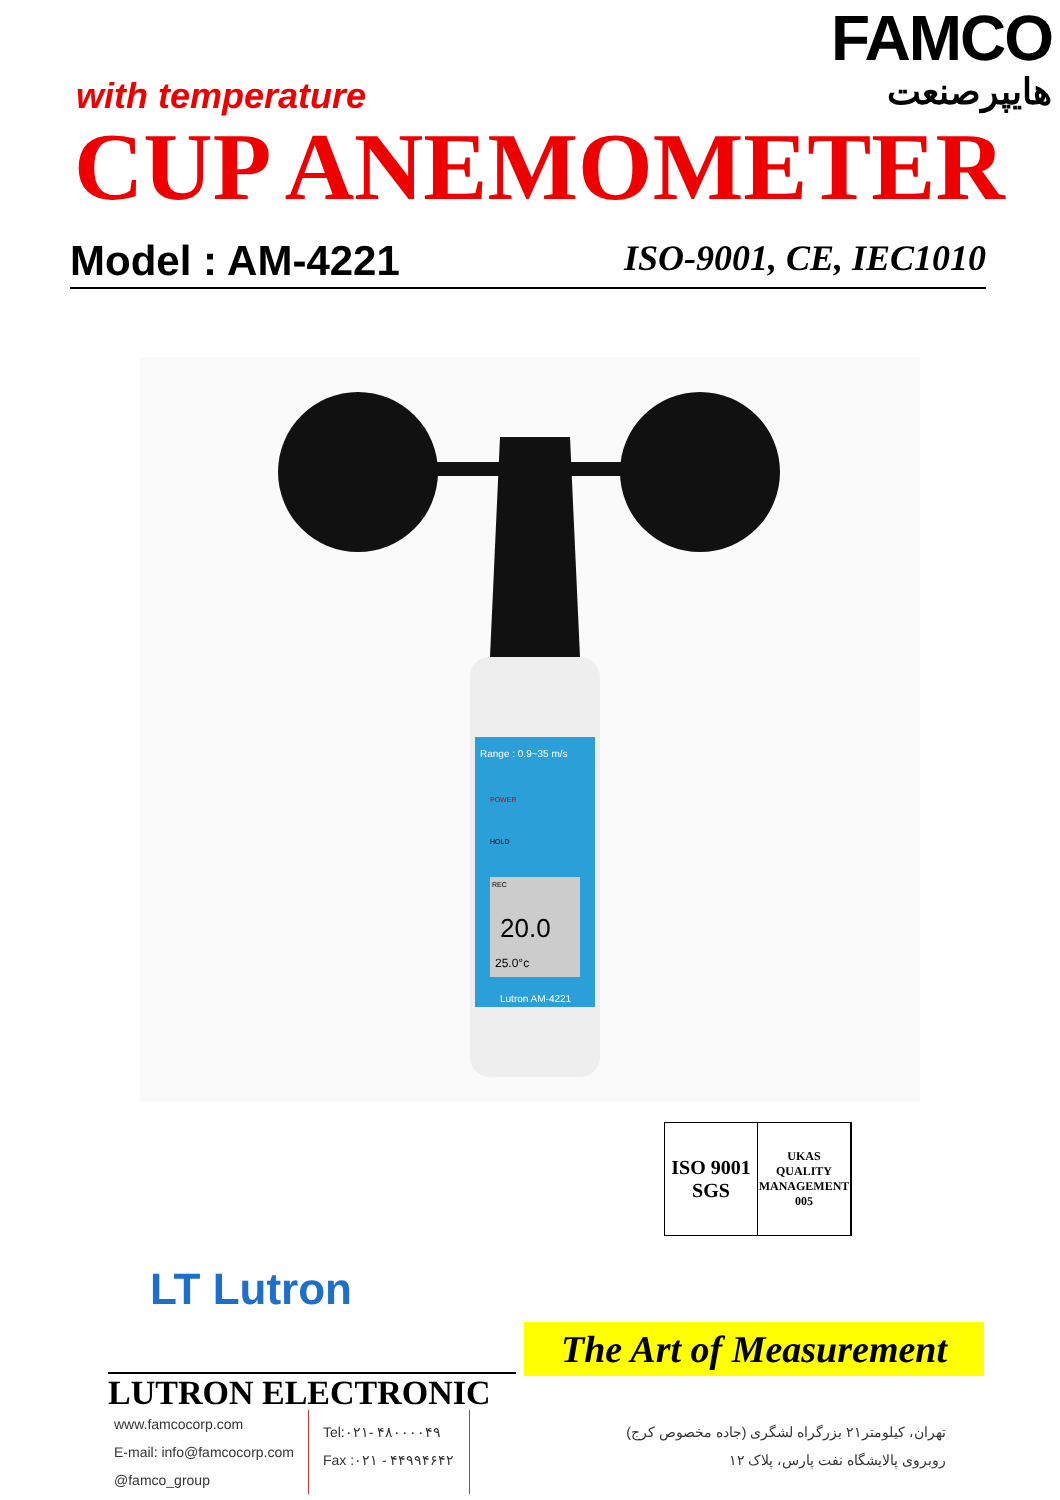with temperature
FAMCO
هایپرصنعت
CUP ANEMOMETER
Model : AM-4221 ISO-9001, CE, IEC1010
Range : 0.9~35 m/s
POWER
HOLD
REC
20.0
25.0°c
Lutron AM-4221
ISO 9001 SGS
UKAS QUALITY MANAGEMENT 005
LT Lutron
The Art of Measurement
LUTRON ELECTRONIC
www.famcocorp.com
E-mail: info@famcocorp.com
@famco_group
Tel:۰۲۱- ۴۸۰۰۰۰۴۹
Fax :۰۲۱ - ۴۴۹۹۴۶۴۲
تهران، کیلومتر۲۱ بزرگراه لشگری (جاده مخصوص کرج)
روبروی پالایشگاه نفت پارس، پلاک ۱۲